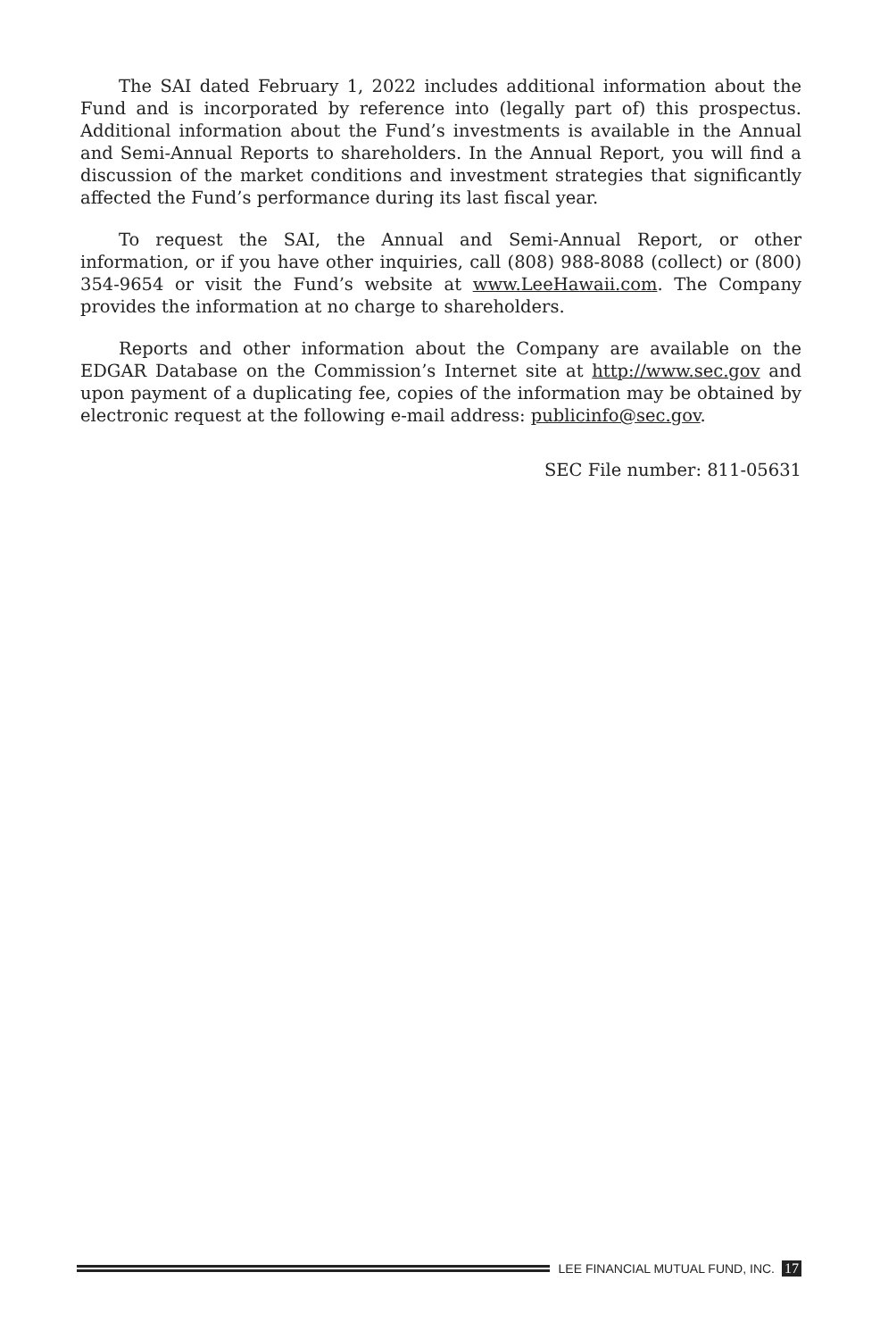The SAI dated February 1, 2022 includes additional information about the Fund and is incorporated by reference into (legally part of) this prospectus. Additional information about the Fund’s investments is available in the Annual and Semi-Annual Reports to shareholders. In the Annual Report, you will find a discussion of the market conditions and investment strategies that significantly affected the Fund’s performance during its last fiscal year.
To request the SAI, the Annual and Semi-Annual Report, or other information, or if you have other inquiries, call (808) 988-8088 (collect) or (800) 354-9654 or visit the Fund’s website at www.LeeHawaii.com. The Company provides the information at no charge to shareholders.
Reports and other information about the Company are available on the EDGAR Database on the Commission’s Internet site at http://www.sec.gov and upon payment of a duplicating fee, copies of the information may be obtained by electronic request at the following e-mail address: publicinfo@sec.gov.
SEC File number: 811-05631
LEE FINANCIAL MUTUAL FUND, INC. 17